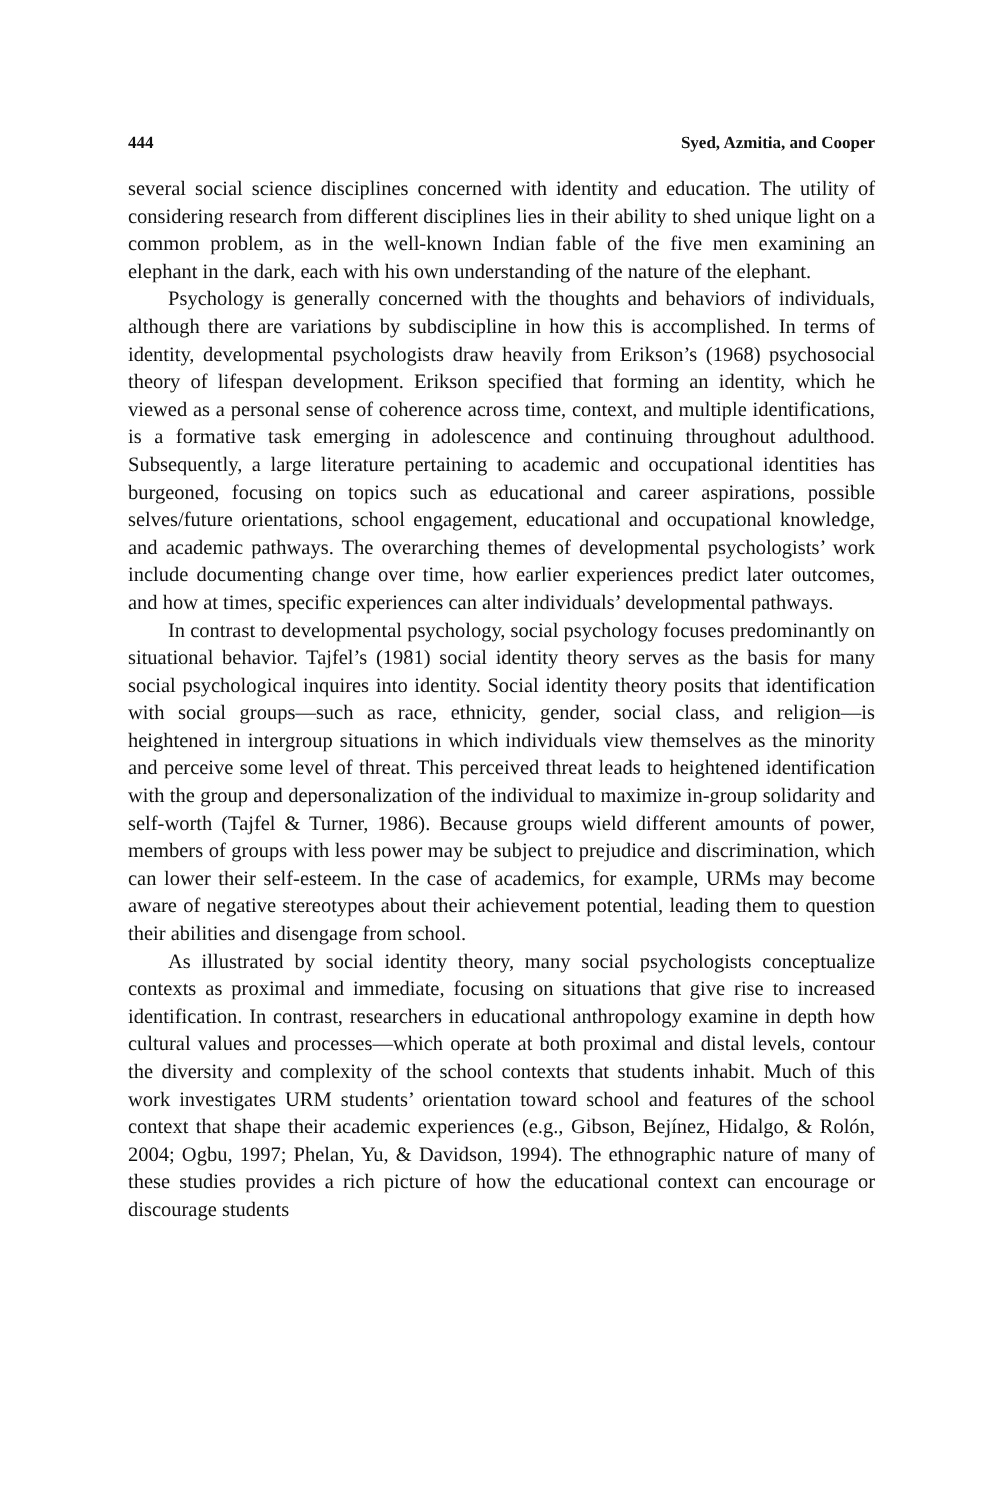444 Syed, Azmitia, and Cooper
several social science disciplines concerned with identity and education. The utility of considering research from different disciplines lies in their ability to shed unique light on a common problem, as in the well-known Indian fable of the five men examining an elephant in the dark, each with his own understanding of the nature of the elephant.
Psychology is generally concerned with the thoughts and behaviors of individuals, although there are variations by subdiscipline in how this is accomplished. In terms of identity, developmental psychologists draw heavily from Erikson’s (1968) psychosocial theory of lifespan development. Erikson specified that forming an identity, which he viewed as a personal sense of coherence across time, context, and multiple identifications, is a formative task emerging in adolescence and continuing throughout adulthood. Subsequently, a large literature pertaining to academic and occupational identities has burgeoned, focusing on topics such as educational and career aspirations, possible selves/future orientations, school engagement, educational and occupational knowledge, and academic pathways. The overarching themes of developmental psychologists’ work include documenting change over time, how earlier experiences predict later outcomes, and how at times, specific experiences can alter individuals’ developmental pathways.
In contrast to developmental psychology, social psychology focuses predominantly on situational behavior. Tajfel’s (1981) social identity theory serves as the basis for many social psychological inquires into identity. Social identity theory posits that identification with social groups—such as race, ethnicity, gender, social class, and religion—is heightened in intergroup situations in which individuals view themselves as the minority and perceive some level of threat. This perceived threat leads to heightened identification with the group and depersonalization of the individual to maximize in-group solidarity and self-worth (Tajfel & Turner, 1986). Because groups wield different amounts of power, members of groups with less power may be subject to prejudice and discrimination, which can lower their self-esteem. In the case of academics, for example, URMs may become aware of negative stereotypes about their achievement potential, leading them to question their abilities and disengage from school.
As illustrated by social identity theory, many social psychologists conceptualize contexts as proximal and immediate, focusing on situations that give rise to increased identification. In contrast, researchers in educational anthropology examine in depth how cultural values and processes—which operate at both proximal and distal levels, contour the diversity and complexity of the school contexts that students inhabit. Much of this work investigates URM students’ orientation toward school and features of the school context that shape their academic experiences (e.g., Gibson, Bejínez, Hidalgo, & Rolón, 2004; Ogbu, 1997; Phelan, Yu, & Davidson, 1994). The ethnographic nature of many of these studies provides a rich picture of how the educational context can encourage or discourage students